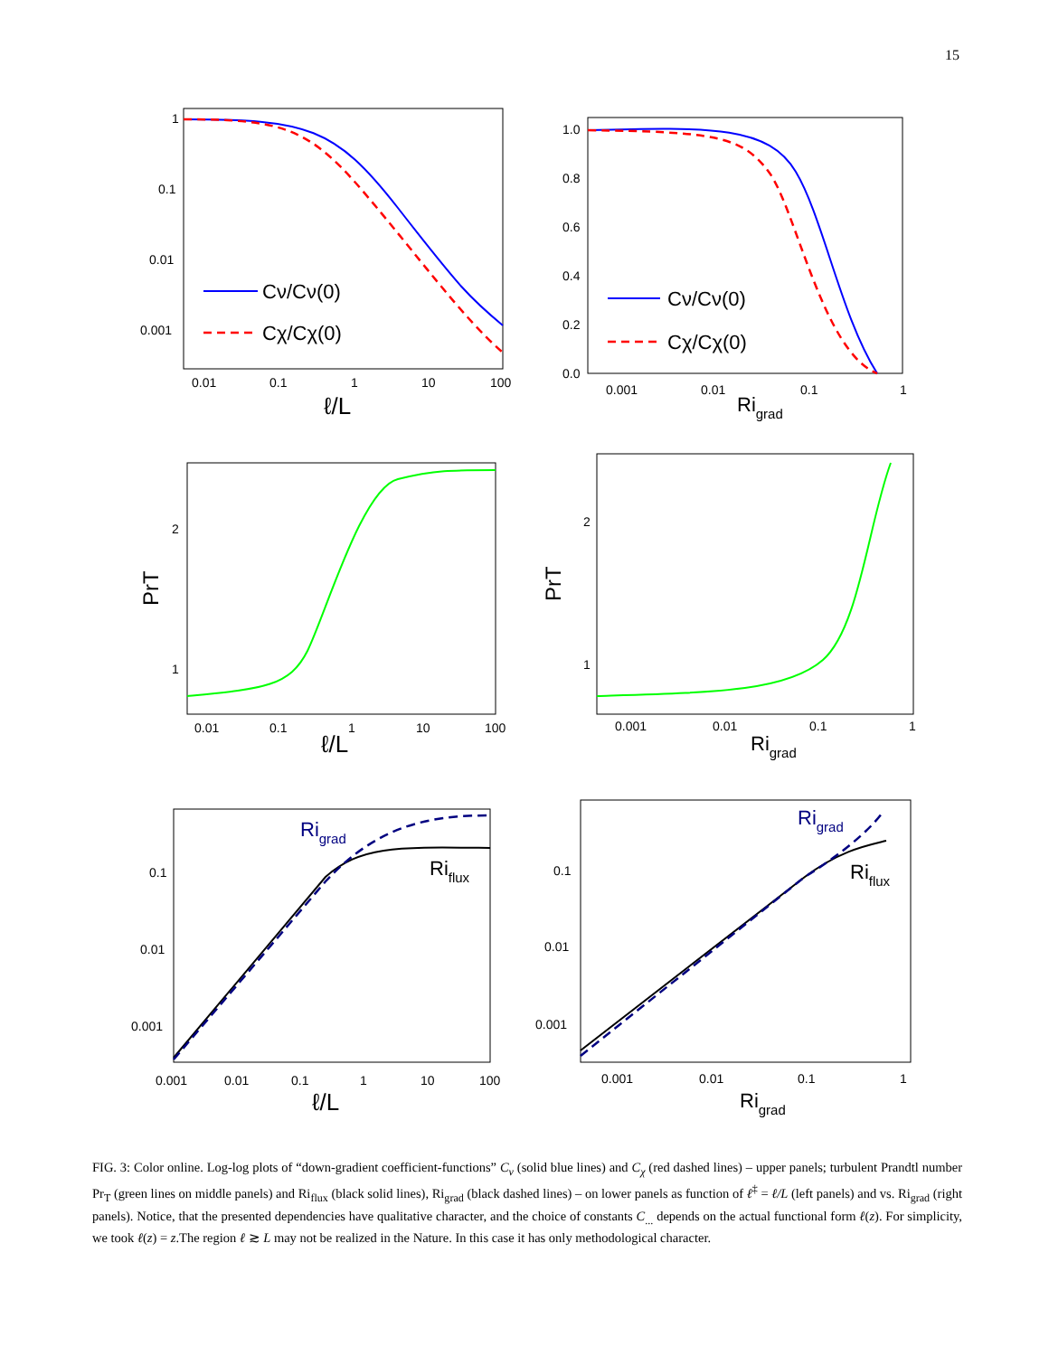15
1
0.1
0.01
0.001
0.01
0.1
1
10
100
ℓ/L
Cν/Cν(0)
Cχ/Cχ(0)
1.0
0.8
0.6
0.4
0.2
0.0
0.001
0.01
0.1
1
Rigrad
Cν/Cν(0)
Cχ/Cχ(0)
2
1
0.01
0.1
1
10
100
ℓ/L
PrT
2
1
0.001
0.01
0.1
1
Rigrad
PrT
0.1
0.01
0.001
0.001
0.01
0.1
1
10
100
ℓ/L
Rigrad
Riflux
0.1
0.01
0.001
0.001
0.01
0.1
1
Rigrad
Rigrad
Riflux
FIG. 3: Color online. Log-log plots of “down-gradient coefficient-functions” C<sub>ν</sub> (solid blue lines) and C<sub>χ</sub> (red dashed lines) – upper panels; turbulent Prandtl number Pr<sub>T</sub> (green lines on middle panels) and Ri<sub>flux</sub> (black solid lines), Ri<sub>grad</sub> (black dashed lines) – on lower panels as function of ℓ<sup>‡</sup> = ℓ/L (left panels) and vs. Ri<sub>grad</sub> (right panels). Notice, that the presented dependencies have qualitative character, and the choice of constants C<sub>...</sub> depends on the actual functional form ℓ(z). For simplicity, we took ℓ(z) = z.The region ℓ ≳ L may not be realized in the Nature. In this case it has only methodological character.